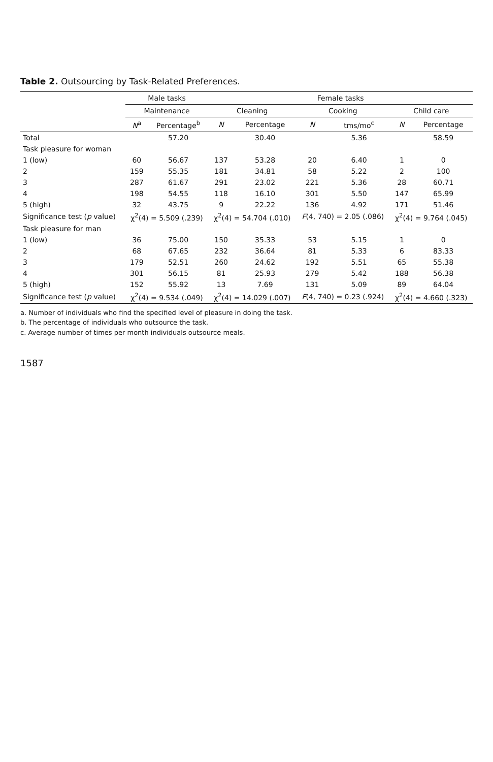Table 2. Outsourcing by Task-Related Preferences.
| | Male tasks | | Female tasks | | | | | |
| --- | --- | --- | --- | --- | --- | --- | --- | --- |
| | Maintenance | | Cleaning | | Cooking | | Child care | |
| | N<sup>a</sup> | Percentage<sup>b</sup> | N | Percentage | N | tms/mo<sup>c</sup> | N | Percentage |
| Total | | 57.20 | | 30.40 | | 5.36 | | 58.59 |
| Task pleasure for woman | | | | | | | | |
| 1 (low) | 60 | 56.67 | 137 | 53.28 | 20 | 6.40 | 1 | 0 |
| 2 | 159 | 55.35 | 181 | 34.81 | 58 | 5.22 | 2 | 100 |
| 3 | 287 | 61.67 | 291 | 23.02 | 221 | 5.36 | 28 | 60.71 |
| 4 | 198 | 54.55 | 118 | 16.10 | 301 | 5.50 | 147 | 65.99 |
| 5 (high) | 32 | 43.75 | 9 | 22.22 | 136 | 4.92 | 171 | 51.46 |
| Significance test ( p value) | χ<sup>2</sup>(4) = 5.509 (.239) | | χ<sup>2</sup>(4) = 54.704 (.010) | | F (4, 740) = 2.05 (.086) | | χ<sup>2</sup>(4) = 9.764 (.045) | |
| Task pleasure for man | | | | | | | | |
| 1 (low) | 36 | 75.00 | 150 | 35.33 | 53 | 5.15 | 1 | 0 |
| 2 | 68 | 67.65 | 232 | 36.64 | 81 | 5.33 | 6 | 83.33 |
| 3 | 179 | 52.51 | 260 | 24.62 | 192 | 5.51 | 65 | 55.38 |
| 4 | 301 | 56.15 | 81 | 25.93 | 279 | 5.42 | 188 | 56.38 |
| 5 (high) | 152 | 55.92 | 13 | 7.69 | 131 | 5.09 | 89 | 64.04 |
| Significance test ( p value) | χ<sup>2</sup>(4) = 9.534 (.049) | | χ<sup>2</sup>(4) = 14.029 (.007) | | F (4, 740) = 0.23 (.924) | | χ<sup>2</sup>(4) = 4.660 (.323) | |
a. Number of individuals who find the specified level of pleasure in doing the task.
b. The percentage of individuals who outsource the task.
c. Average number of times per month individuals outsource meals.
1587